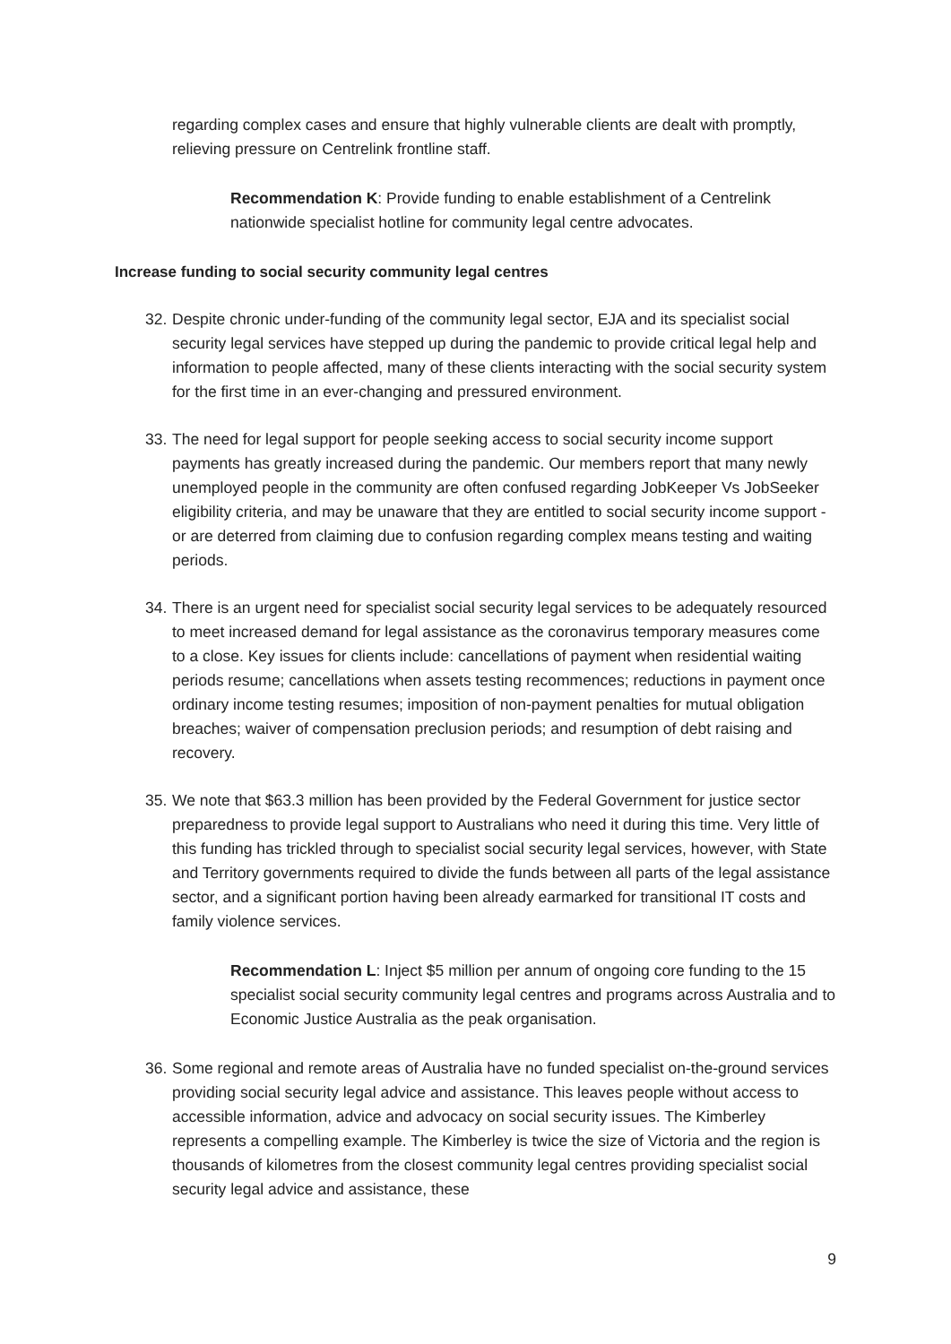regarding complex cases and ensure that highly vulnerable clients are dealt with promptly, relieving pressure on Centrelink frontline staff.
Recommendation K: Provide funding to enable establishment of a Centrelink nationwide specialist hotline for community legal centre advocates.
Increase funding to social security community legal centres
32. Despite chronic under-funding of the community legal sector, EJA and its specialist social security legal services have stepped up during the pandemic to provide critical legal help and information to people affected, many of these clients interacting with the social security system for the first time in an ever-changing and pressured environment.
33. The need for legal support for people seeking access to social security income support payments has greatly increased during the pandemic. Our members report that many newly unemployed people in the community are often confused regarding JobKeeper Vs JobSeeker eligibility criteria, and may be unaware that they are entitled to social security income support - or are deterred from claiming due to confusion regarding complex means testing and waiting periods.
34. There is an urgent need for specialist social security legal services to be adequately resourced to meet increased demand for legal assistance as the coronavirus temporary measures come to a close. Key issues for clients include: cancellations of payment when residential waiting periods resume; cancellations when assets testing recommences; reductions in payment once ordinary income testing resumes; imposition of non-payment penalties for mutual obligation breaches; waiver of compensation preclusion periods; and resumption of debt raising and recovery.
35. We note that $63.3 million has been provided by the Federal Government for justice sector preparedness to provide legal support to Australians who need it during this time. Very little of this funding has trickled through to specialist social security legal services, however, with State and Territory governments required to divide the funds between all parts of the legal assistance sector, and a significant portion having been already earmarked for transitional IT costs and family violence services.
Recommendation L: Inject $5 million per annum of ongoing core funding to the 15 specialist social security community legal centres and programs across Australia and to Economic Justice Australia as the peak organisation.
36. Some regional and remote areas of Australia have no funded specialist on-the-ground services providing social security legal advice and assistance. This leaves people without access to accessible information, advice and advocacy on social security issues. The Kimberley represents a compelling example. The Kimberley is twice the size of Victoria and the region is thousands of kilometres from the closest community legal centres providing specialist social security legal advice and assistance, these
9